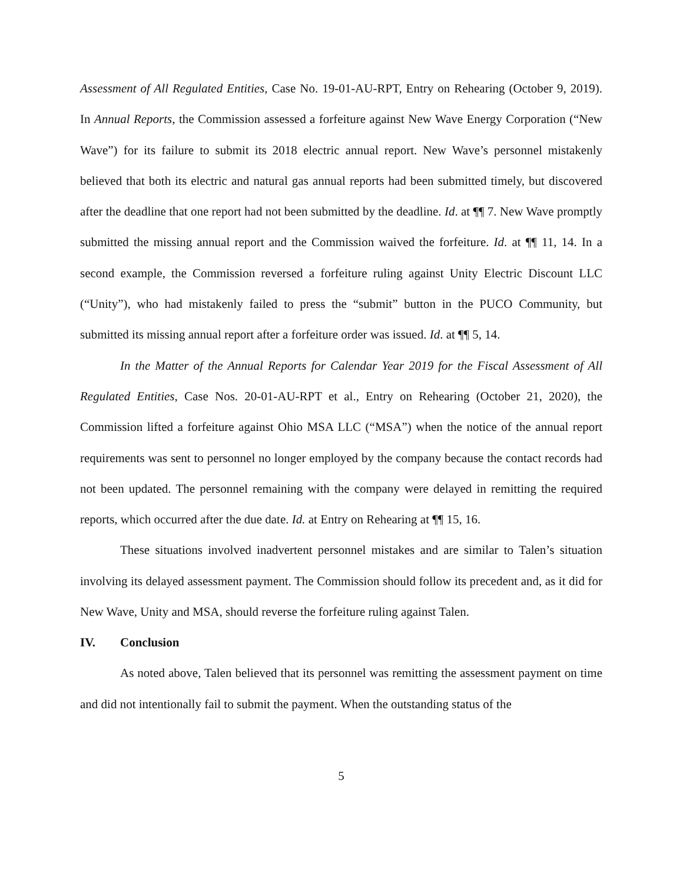Assessment of All Regulated Entities, Case No. 19-01-AU-RPT, Entry on Rehearing (October 9, 2019). In Annual Reports, the Commission assessed a forfeiture against New Wave Energy Corporation (“New Wave”) for its failure to submit its 2018 electric annual report. New Wave’s personnel mistakenly believed that both its electric and natural gas annual reports had been submitted timely, but discovered after the deadline that one report had not been submitted by the deadline. Id. at ¶¶ 7. New Wave promptly submitted the missing annual report and the Commission waived the forfeiture. Id. at ¶¶ 11, 14. In a second example, the Commission reversed a forfeiture ruling against Unity Electric Discount LLC (“Unity”), who had mistakenly failed to press the “submit” button in the PUCO Community, but submitted its missing annual report after a forfeiture order was issued. Id. at ¶¶ 5, 14.
In the Matter of the Annual Reports for Calendar Year 2019 for the Fiscal Assessment of All Regulated Entities, Case Nos. 20-01-AU-RPT et al., Entry on Rehearing (October 21, 2020), the Commission lifted a forfeiture against Ohio MSA LLC (“MSA”) when the notice of the annual report requirements was sent to personnel no longer employed by the company because the contact records had not been updated. The personnel remaining with the company were delayed in remitting the required reports, which occurred after the due date. Id. at Entry on Rehearing at ¶¶ 15, 16.
These situations involved inadvertent personnel mistakes and are similar to Talen’s situation involving its delayed assessment payment. The Commission should follow its precedent and, as it did for New Wave, Unity and MSA, should reverse the forfeiture ruling against Talen.
IV. Conclusion
As noted above, Talen believed that its personnel was remitting the assessment payment on time and did not intentionally fail to submit the payment. When the outstanding status of the
5